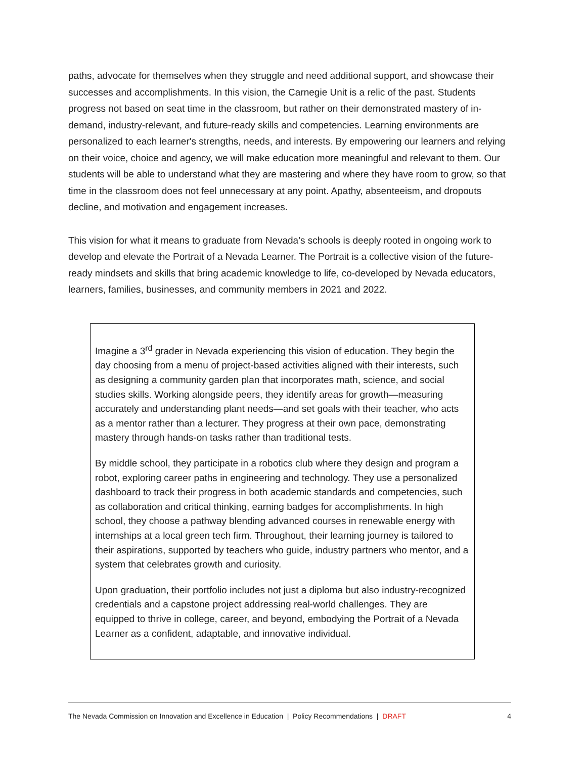paths, advocate for themselves when they struggle and need additional support, and showcase their successes and accomplishments. In this vision, the Carnegie Unit is a relic of the past. Students progress not based on seat time in the classroom, but rather on their demonstrated mastery of in-demand, industry-relevant, and future-ready skills and competencies. Learning environments are personalized to each learner's strengths, needs, and interests. By empowering our learners and relying on their voice, choice and agency, we will make education more meaningful and relevant to them. Our students will be able to understand what they are mastering and where they have room to grow, so that time in the classroom does not feel unnecessary at any point. Apathy, absenteeism, and dropouts decline, and motivation and engagement increases.
This vision for what it means to graduate from Nevada’s schools is deeply rooted in ongoing work to develop and elevate the Portrait of a Nevada Learner. The Portrait is a collective vision of the future-ready mindsets and skills that bring academic knowledge to life, co-developed by Nevada educators, learners, families, businesses, and community members in 2021 and 2022.
Imagine a 3<sup>rd</sup> grader in Nevada experiencing this vision of education. They begin the day choosing from a menu of project-based activities aligned with their interests, such as designing a community garden plan that incorporates math, science, and social studies skills. Working alongside peers, they identify areas for growth—measuring accurately and understanding plant needs—and set goals with their teacher, who acts as a mentor rather than a lecturer. They progress at their own pace, demonstrating mastery through hands-on tasks rather than traditional tests.
By middle school, they participate in a robotics club where they design and program a robot, exploring career paths in engineering and technology. They use a personalized dashboard to track their progress in both academic standards and competencies, such as collaboration and critical thinking, earning badges for accomplishments. In high school, they choose a pathway blending advanced courses in renewable energy with internships at a local green tech firm. Throughout, their learning journey is tailored to their aspirations, supported by teachers who guide, industry partners who mentor, and a system that celebrates growth and curiosity.
Upon graduation, their portfolio includes not just a diploma but also industry-recognized credentials and a capstone project addressing real-world challenges. They are equipped to thrive in college, career, and beyond, embodying the Portrait of a Nevada Learner as a confident, adaptable, and innovative individual.
The Nevada Commission on Innovation and Excellence in Education | Policy Recommendations | DRAFT 4